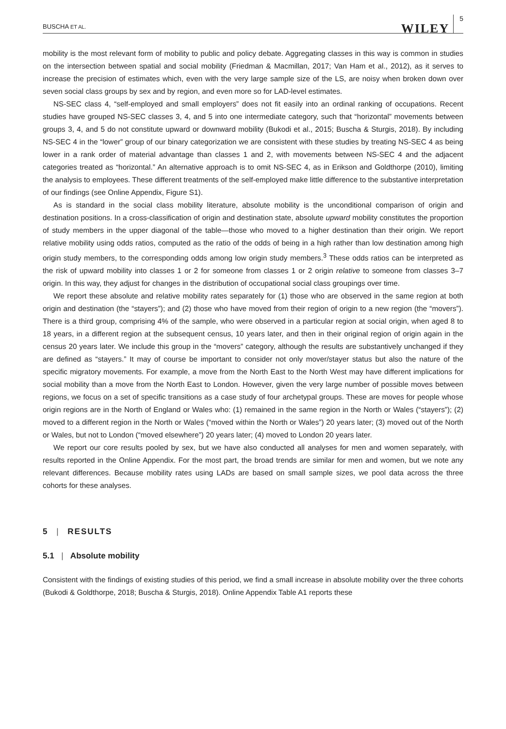BUSCHA ET AL. WILEY 5
mobility is the most relevant form of mobility to public and policy debate. Aggregating classes in this way is common in studies on the intersection between spatial and social mobility (Friedman & Macmillan, 2017; Van Ham et al., 2012), as it serves to increase the precision of estimates which, even with the very large sample size of the LS, are noisy when broken down over seven social class groups by sex and by region, and even more so for LAD-level estimates.
NS-SEC class 4, “self-employed and small employers” does not fit easily into an ordinal ranking of occupations. Recent studies have grouped NS-SEC classes 3, 4, and 5 into one intermediate category, such that “horizontal” movements between groups 3, 4, and 5 do not constitute upward or downward mobility (Bukodi et al., 2015; Buscha & Sturgis, 2018). By including NS-SEC 4 in the “lower” group of our binary categorization we are consistent with these studies by treating NS-SEC 4 as being lower in a rank order of material advantage than classes 1 and 2, with movements between NS-SEC 4 and the adjacent categories treated as “horizontal.” An alternative approach is to omit NS-SEC 4, as in Erikson and Goldthorpe (2010), limiting the analysis to employees. These different treatments of the self-employed make little difference to the substantive interpretation of our findings (see Online Appendix, Figure S1).
As is standard in the social class mobility literature, absolute mobility is the unconditional comparison of origin and destination positions. In a cross-classification of origin and destination state, absolute upward mobility constitutes the proportion of study members in the upper diagonal of the table—those who moved to a higher destination than their origin. We report relative mobility using odds ratios, computed as the ratio of the odds of being in a high rather than low destination among high origin study members, to the corresponding odds among low origin study members.<sup>3</sup> These odds ratios can be interpreted as the risk of upward mobility into classes 1 or 2 for someone from classes 1 or 2 origin relative to someone from classes 3–7 origin. In this way, they adjust for changes in the distribution of occupational social class groupings over time.
We report these absolute and relative mobility rates separately for (1) those who are observed in the same region at both origin and destination (the “stayers”); and (2) those who have moved from their region of origin to a new region (the “movers”). There is a third group, comprising 4% of the sample, who were observed in a particular region at social origin, when aged 8 to 18 years, in a different region at the subsequent census, 10 years later, and then in their original region of origin again in the census 20 years later. We include this group in the “movers” category, although the results are substantively unchanged if they are defined as “stayers.” It may of course be important to consider not only mover/stayer status but also the nature of the specific migratory movements. For example, a move from the North East to the North West may have different implications for social mobility than a move from the North East to London. However, given the very large number of possible moves between regions, we focus on a set of specific transitions as a case study of four archetypal groups. These are moves for people whose origin regions are in the North of England or Wales who: (1) remained in the same region in the North or Wales (“stayers”); (2) moved to a different region in the North or Wales (“moved within the North or Wales”) 20 years later; (3) moved out of the North or Wales, but not to London (“moved elsewhere”) 20 years later; (4) moved to London 20 years later.
We report our core results pooled by sex, but we have also conducted all analyses for men and women separately, with results reported in the Online Appendix. For the most part, the broad trends are similar for men and women, but we note any relevant differences. Because mobility rates using LADs are based on small sample sizes, we pool data across the three cohorts for these analyses.
5 | RESULTS
5.1 | Absolute mobility
Consistent with the findings of existing studies of this period, we find a small increase in absolute mobility over the three cohorts (Bukodi & Goldthorpe, 2018; Buscha & Sturgis, 2018). Online Appendix Table A1 reports these